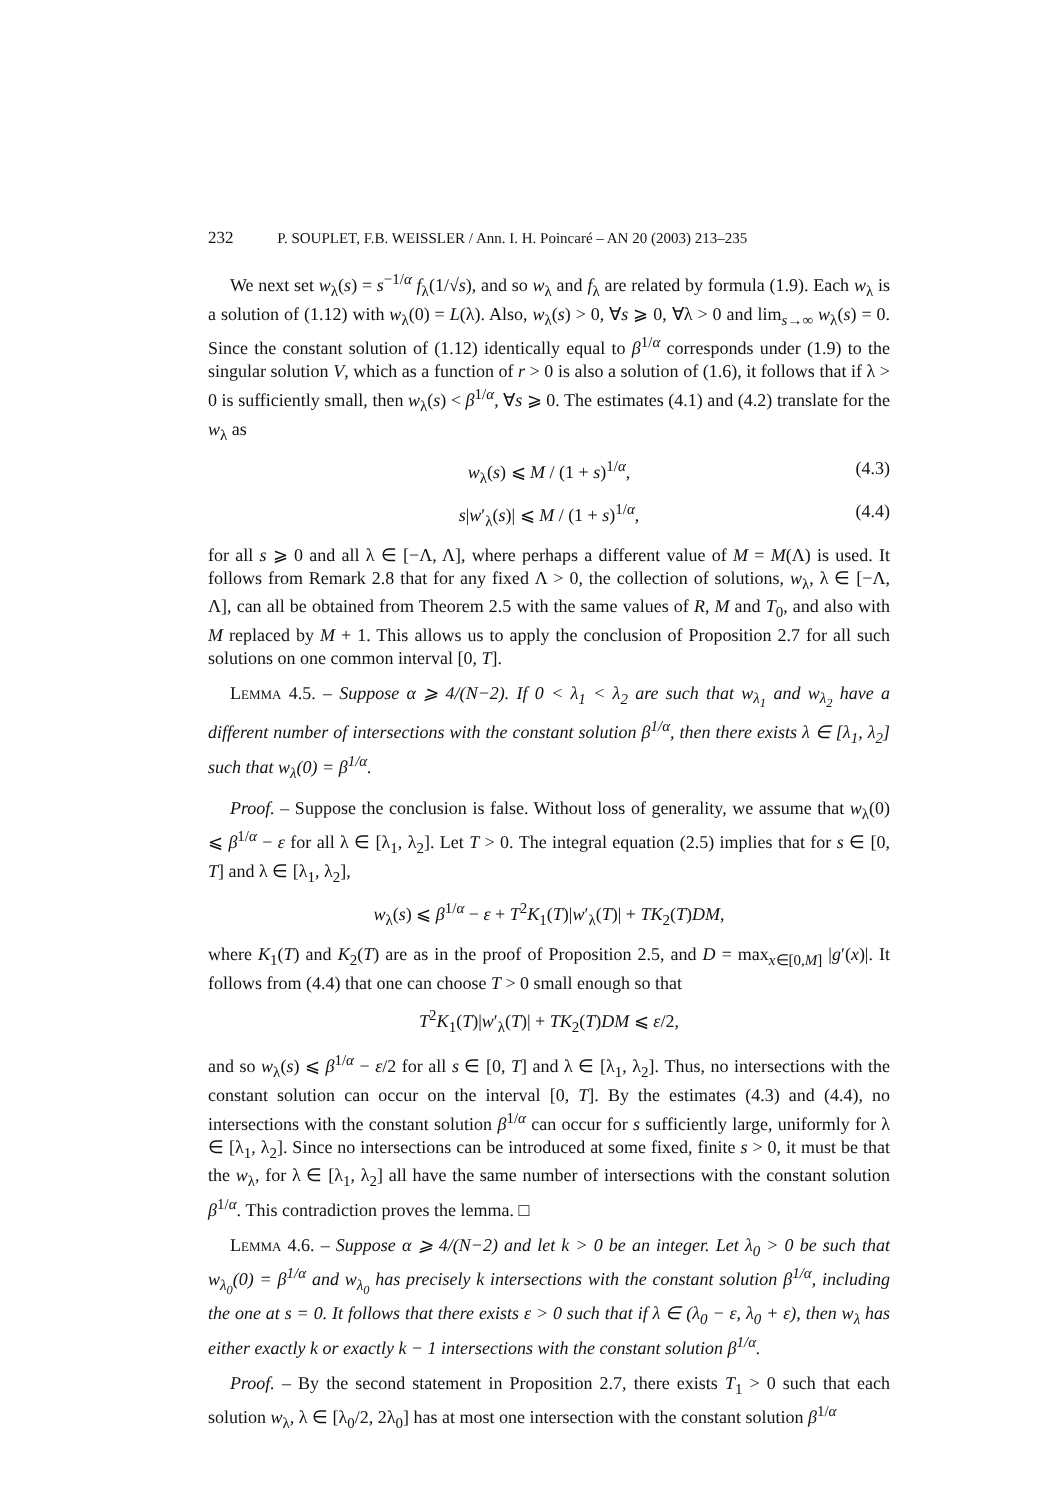232 P. SOUPLET, F.B. WEISSLER / Ann. I. H. Poincaré – AN 20 (2003) 213–235
We next set w<sub>λ</sub>(s) = s<sup>−1/α</sup> f<sub>λ</sub>(1/√s), and so w<sub>λ</sub> and f<sub>λ</sub> are related by formula (1.9). Each w<sub>λ</sub> is a solution of (1.12) with w<sub>λ</sub>(0) = L(λ). Also, w<sub>λ</sub>(s) > 0, ∀s ⩾ 0, ∀λ > 0 and lim<sub>s→∞</sub> w<sub>λ</sub>(s) = 0. Since the constant solution of (1.12) identically equal to β<sup>1/α</sup> corresponds under (1.9) to the singular solution V, which as a function of r > 0 is also a solution of (1.6), it follows that if λ > 0 is sufficiently small, then w<sub>λ</sub>(s) < β<sup>1/α</sup>, ∀s ⩾ 0. The estimates (4.1) and (4.2) translate for the w<sub>λ</sub> as
w<sub>λ</sub>(s) ⩽ M / (1 + s)<sup>1/α</sup>, (4.3)
s|w′<sub>λ</sub>(s)| ⩽ M / (1 + s)<sup>1/α</sup>, (4.4)
for all s ⩾ 0 and all λ ∈ [−Λ, Λ], where perhaps a different value of M = M(Λ) is used. It follows from Remark 2.8 that for any fixed Λ > 0, the collection of solutions, w<sub>λ</sub>, λ ∈ [−Λ, Λ], can all be obtained from Theorem 2.5 with the same values of R, M and T<sub>0</sub>, and also with M replaced by M + 1. This allows us to apply the conclusion of Proposition 2.7 for all such solutions on one common interval [0, T].
Lemma 4.5. – Suppose α ⩾ 4/(N−2). If 0 < λ<sub>1</sub> < λ<sub>2</sub> are such that w<sub>λ<sub>1</sub></sub> and w<sub>λ<sub>2</sub></sub> have a different number of intersections with the constant solution β<sup>1/α</sup>, then there exists λ ∈ [λ<sub>1</sub>, λ<sub>2</sub>] such that w<sub>λ</sub>(0) = β<sup>1/α</sup>.
Proof. – Suppose the conclusion is false. Without loss of generality, we assume that w<sub>λ</sub>(0) ⩽ β<sup>1/α</sup> − ε for all λ ∈ [λ<sub>1</sub>, λ<sub>2</sub>]. Let T > 0. The integral equation (2.5) implies that for s ∈ [0, T] and λ ∈ [λ<sub>1</sub>, λ<sub>2</sub>],
w<sub>λ</sub>(s) ⩽ β<sup>1/α</sup> − ε + T<sup>2</sup>K<sub>1</sub>(T)|w′<sub>λ</sub>(T)| + TK<sub>2</sub>(T)DM,
where K<sub>1</sub>(T) and K<sub>2</sub>(T) are as in the proof of Proposition 2.5, and D = max<sub>x∈[0,M]</sub> |g′(x)|. It follows from (4.4) that one can choose T > 0 small enough so that
T<sup>2</sup>K<sub>1</sub>(T)|w′<sub>λ</sub>(T)| + TK<sub>2</sub>(T)DM ⩽ ε/2,
and so w<sub>λ</sub>(s) ⩽ β<sup>1/α</sup> − ε/2 for all s ∈ [0, T] and λ ∈ [λ<sub>1</sub>, λ<sub>2</sub>]. Thus, no intersections with the constant solution can occur on the interval [0, T]. By the estimates (4.3) and (4.4), no intersections with the constant solution β<sup>1/α</sup> can occur for s sufficiently large, uniformly for λ ∈ [λ<sub>1</sub>, λ<sub>2</sub>]. Since no intersections can be introduced at some fixed, finite s > 0, it must be that the w<sub>λ</sub>, for λ ∈ [λ<sub>1</sub>, λ<sub>2</sub>] all have the same number of intersections with the constant solution β<sup>1/α</sup>. This contradiction proves the lemma. □
Lemma 4.6. – Suppose α ⩾ 4/(N−2) and let k > 0 be an integer. Let λ<sub>0</sub> > 0 be such that w<sub>λ<sub>0</sub></sub>(0) = β<sup>1/α</sup> and w<sub>λ<sub>0</sub></sub> has precisely k intersections with the constant solution β<sup>1/α</sup>, including the one at s = 0. It follows that there exists ε > 0 such that if λ ∈ (λ<sub>0</sub> − ε, λ<sub>0</sub> + ε), then w<sub>λ</sub> has either exactly k or exactly k − 1 intersections with the constant solution β<sup>1/α</sup>.
Proof. – By the second statement in Proposition 2.7, there exists T<sub>1</sub> > 0 such that each solution w<sub>λ</sub>, λ ∈ [λ<sub>0</sub>/2, 2λ<sub>0</sub>] has at most one intersection with the constant solution β<sup>1/α</sup>